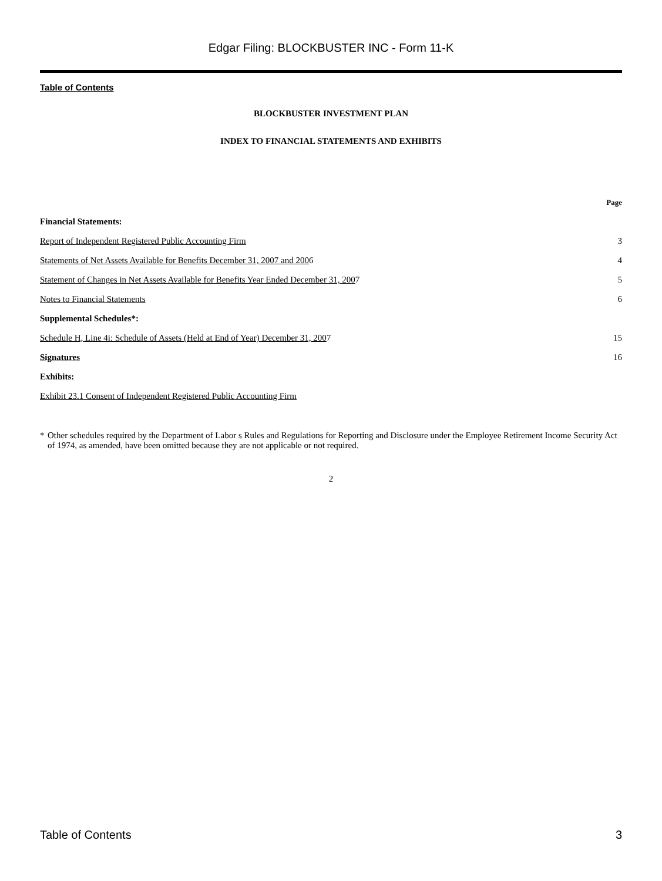Edgar Filing: BLOCKBUSTER INC - Form 11-K
Table of Contents
BLOCKBUSTER INVESTMENT PLAN
INDEX TO FINANCIAL STATEMENTS AND EXHIBITS
| | Page |
| --- | --- |
| Financial Statements: | |
| Report of Independent Registered Public Accounting Firm | 3 |
| Statements of Net Assets Available for Benefits December 31, 2007 and 200 6 | 4 |
| Statement of Changes in Net Assets Available for Benefits Year Ended December 31, 200 7 | 5 |
| Notes to Financial Statements | 6 |
| Supplemental Schedules*: | |
| Schedule H, Line 4i: Schedule of Assets (Held at End of Year) December 31, 200 7 | 15 |
| Signatures | 16 |
| Exhibits: | |
| Exhibit 23.1 Consent of Independent Registered Public Accounting Firm | |
* Other schedules required by the Department of Labor s Rules and Regulations for Reporting and Disclosure under the Employee Retirement Income Security Act of 1974, as amended, have been omitted because they are not applicable or not required.
2
Table of Contents 3